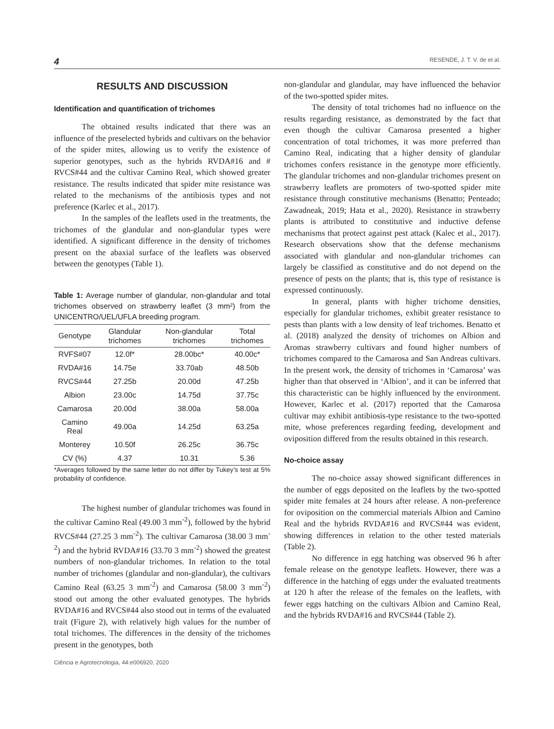4 RESENDE, J. T. V. de et al.
RESULTS AND DISCUSSION
Identification and quantification of trichomes
The obtained results indicated that there was an influence of the preselected hybrids and cultivars on the behavior of the spider mites, allowing us to verify the existence of superior genotypes, such as the hybrids RVDA#16 and # RVCS#44 and the cultivar Camino Real, which showed greater resistance. The results indicated that spider mite resistance was related to the mechanisms of the antibiosis types and not preference (Karlec et al., 2017).
In the samples of the leaflets used in the treatments, the trichomes of the glandular and non-glandular types were identified. A significant difference in the density of trichomes present on the abaxial surface of the leaflets was observed between the genotypes (Table 1).
Table 1: Average number of glandular, non-glandular and total trichomes observed on strawberry leaflet (3 mm²) from the UNICENTRO/UEL/UFLA breeding program.
| Genotype | Glandular trichomes | Non-glandular trichomes | Total trichomes |
| --- | --- | --- | --- |
| RVFS#07 | 12.0f* | 28.00bc* | 40.00c* |
| RVDA#16 | 14.75e | 33.70ab | 48.50b |
| RVCS#44 | 27.25b | 20.00d | 47.25b |
| Albion | 23.00c | 14.75d | 37.75c |
| Camarosa | 20.00d | 38.00a | 58.00a |
| Camino Real | 49.00a | 14.25d | 63.25a |
| Monterey | 10.50f | 26.25c | 36.75c |
| CV (%) | 4.37 | 10.31 | 5.36 |
*Averages followed by the same letter do not differ by Tukey’s test at 5% probability of confidence.
The highest number of glandular trichomes was found in the cultivar Camino Real (49.00 3 mm<sup>-2</sup>), followed by the hybrid RVCS#44 (27.25 3 mm<sup>-2</sup>). The cultivar Camarosa (38.00 3 mm<sup>-2</sup>) and the hybrid RVDA#16 (33.70 3 mm<sup>-2</sup>) showed the greatest numbers of non-glandular trichomes. In relation to the total number of trichomes (glandular and non-glandular), the cultivars Camino Real (63.25 3 mm<sup>-2</sup>) and Camarosa (58.00 3 mm<sup>-2</sup>) stood out among the other evaluated genotypes. The hybrids RVDA#16 and RVCS#44 also stood out in terms of the evaluated trait (Figure 2), with relatively high values for the number of total trichomes. The differences in the density of the trichomes present in the genotypes, both
non-glandular and glandular, may have influenced the behavior of the two-spotted spider mites.
The density of total trichomes had no influence on the results regarding resistance, as demonstrated by the fact that even though the cultivar Camarosa presented a higher concentration of total trichomes, it was more preferred than Camino Real, indicating that a higher density of glandular trichomes confers resistance in the genotype more efficiently. The glandular trichomes and non-glandular trichomes present on strawberry leaflets are promoters of two-spotted spider mite resistance through constitutive mechanisms (Benatto; Penteado; Zawadneak, 2019; Hata et al., 2020). Resistance in strawberry plants is attributed to constitutive and inductive defense mechanisms that protect against pest attack (Kalec et al., 2017). Research observations show that the defense mechanisms associated with glandular and non-glandular trichomes can largely be classified as constitutive and do not depend on the presence of pests on the plants; that is, this type of resistance is expressed continuously.
In general, plants with higher trichome densities, especially for glandular trichomes, exhibit greater resistance to pests than plants with a low density of leaf trichomes. Benatto et al. (2018) analyzed the density of trichomes on Albion and Aromas strawberry cultivars and found higher numbers of trichomes compared to the Camarosa and San Andreas cultivars. In the present work, the density of trichomes in ‘Camarosa’ was higher than that observed in ‘Albion’, and it can be inferred that this characteristic can be highly influenced by the environment. However, Karlec et al. (2017) reported that the Camarosa cultivar may exhibit antibiosis-type resistance to the two-spotted mite, whose preferences regarding feeding, development and oviposition differed from the results obtained in this research.
No-choice assay
The no-choice assay showed significant differences in the number of eggs deposited on the leaflets by the two-spotted spider mite females at 24 hours after release. A non-preference for oviposition on the commercial materials Albion and Camino Real and the hybrids RVDA#16 and RVCS#44 was evident, showing differences in relation to the other tested materials (Table 2).
No difference in egg hatching was observed 96 h after female release on the genotype leaflets. However, there was a difference in the hatching of eggs under the evaluated treatments at 120 h after the release of the females on the leaflets, with fewer eggs hatching on the cultivars Albion and Camino Real, and the hybrids RVDA#16 and RVCS#44 (Table 2).
Ciência e Agrotecnologia, 44:e006920, 2020